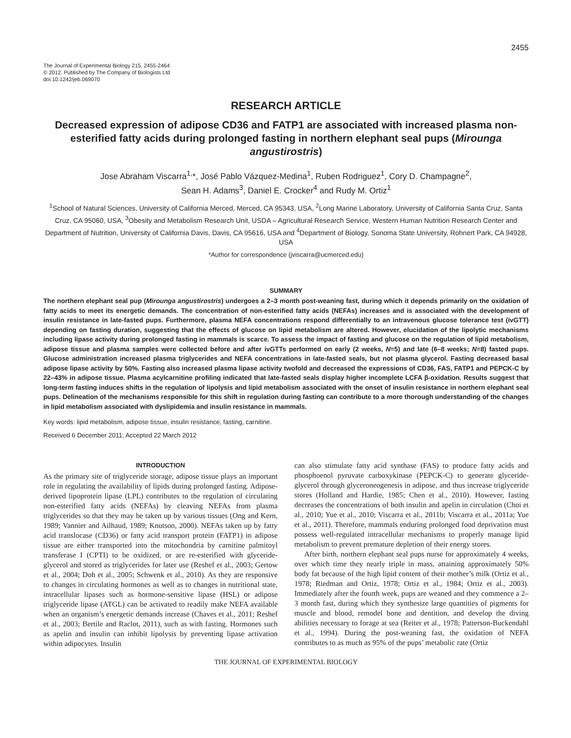2455
The Journal of Experimental Biology 215, 2455-2464
© 2012. Published by The Company of Biologists Ltd
doi:10.1242/jeb.069070
RESEARCH ARTICLE
Decreased expression of adipose CD36 and FATP1 are associated with increased plasma non-esterified fatty acids during prolonged fasting in northern elephant seal pups (Mirounga angustirostris)
Jose Abraham Viscarra<sup>1,</sup>*, José Pablo Vázquez-Medina<sup>1</sup>, Ruben Rodriguez<sup>1</sup>, Cory D. Champagne<sup>2</sup>,
Sean H. Adams<sup>3</sup>, Daniel E. Crocker<sup>4</sup> and Rudy M. Ortiz<sup>1</sup>
<sup>1</sup> School of Natural Sciences, University of California Merced, Merced, CA 95343, USA, <sup>2</sup>Long Marine Laboratory, University of California Santa Cruz, Santa Cruz, CA 95060, USA, <sup>3</sup>Obesity and Metabolism Research Unit, USDA – Agricultural Research Service, Western Human Nutrition Research Center and Department of Nutrition, University of California Davis, Davis, CA 95616, USA and <sup>4</sup>Department of Biology, Sonoma State University, Rohnert Park, CA 94928, USA
*Author for correspondence (jviscarra@ucmerced.edu)
SUMMARY
The northern elephant seal pup (Mirounga angustirostris) undergoes a 2–3 month post-weaning fast, during which it depends primarily on the oxidation of fatty acids to meet its energetic demands. The concentration of non-esterified fatty acids (NEFAs) increases and is associated with the development of insulin resistance in late-fasted pups. Furthermore, plasma NEFA concentrations respond differentially to an intravenous glucose tolerance test (ivGTT) depending on fasting duration, suggesting that the effects of glucose on lipid metabolism are altered. However, elucidation of the lipolytic mechanisms including lipase activity during prolonged fasting in mammals is scarce. To assess the impact of fasting and glucose on the regulation of lipid metabolism, adipose tissue and plasma samples were collected before and after ivGTTs performed on early (2 weeks, N=5) and late (6–8 weeks; N=8) fasted pups. Glucose administration increased plasma triglycerides and NEFA concentrations in late-fasted seals, but not plasma glycerol. Fasting decreased basal adipose lipase activity by 50%. Fasting also increased plasma lipase activity twofold and decreased the expressions of CD36, FAS, FATP1 and PEPCK-C by 22–43% in adipose tissue. Plasma acylcarnitine profiling indicated that late-fasted seals display higher incomplete LCFA β-oxidation. Results suggest that long-term fasting induces shifts in the regulation of lipolysis and lipid metabolism associated with the onset of insulin resistance in northern elephant seal pups. Delineation of the mechanisms responsible for this shift in regulation during fasting can contribute to a more thorough understanding of the changes in lipid metabolism associated with dyslipidemia and insulin resistance in mammals.
Key words: lipid metabolism, adipose tissue, insulin resistance, fasting, carnitine.
Received 6 December 2011; Accepted 22 March 2012
INTRODUCTION
As the primary site of triglyceride storage, adipose tissue plays an important role in regulating the availability of lipids during prolonged fasting. Adipose-derived lipoprotein lipase (LPL) contributes to the regulation of circulating non-esterified fatty acids (NEFAs) by cleaving NEFAs from plasma triglycerides so that they may be taken up by various tissues (Ong and Kern, 1989; Vannier and Ailhaud, 1989; Knutson, 2000). NEFAs taken up by fatty acid translocase (CD36) or fatty acid transport protein (FATP1) in adipose tissue are either transported into the mitochondria by carnitine palmitoyl transferase I (CPTI) to be oxidized, or are re-esterified with glyceride-glycerol and stored as triglycerides for later use (Reshef et al., 2003; Gertow et al., 2004; Doh et al., 2005; Schwenk et al., 2010). As they are responsive to changes in circulating hormones as well as to changes in nutritional state, intracellular lipases such as hormone-sensitive lipase (HSL) or adipose triglyceride lipase (ATGL) can be activated to readily make NEFA available when an organism’s energetic demands increase (Chaves et al., 2011; Reshef et al., 2003; Bertile and Raclot, 2011), such as with fasting. Hormones such as apelin and insulin can inhibit lipolysis by preventing lipase activation within adipocytes. Insulin
can also stimulate fatty acid synthase (FAS) to produce fatty acids and phosphoenol pyruvate carboxykinase (PEPCK-C) to generate glyceride-glycerol through glyceroneogenesis in adipose, and thus increase triglyceride stores (Holland and Hardie, 1985; Chen et al., 2010). However, fasting decreases the concentrations of both insulin and apelin in circulation (Choi et al., 2010; Yue et al., 2010; Viscarra et al., 2011b; Viscarra et al., 2011a; Yue et al., 2011). Therefore, mammals enduring prolonged food deprivation must possess well-regulated intracellular mechanisms to properly manage lipid metabolism to prevent premature depletion of their energy stores.
After birth, northern elephant seal pups nurse for approximately 4 weeks, over which time they nearly triple in mass, attaining approximately 50% body fat because of the high lipid content of their mother’s milk (Ortiz et al., 1978; Riedman and Ortiz, 1978; Ortiz et al., 1984; Ortiz et al., 2003). Immediately after the fourth week, pups are weaned and they commence a 2–3 month fast, during which they synthesize large quantities of pigments for muscle and blood, remodel bone and dentition, and develop the diving abilities necessary to forage at sea (Reiter et al., 1978; Patterson-Buckendahl et al., 1994). During the post-weaning fast, the oxidation of NEFA contributes to as much as 95% of the pups’ metabolic rate (Ortiz
THE JOURNAL OF EXPERIMENTAL BIOLOGY